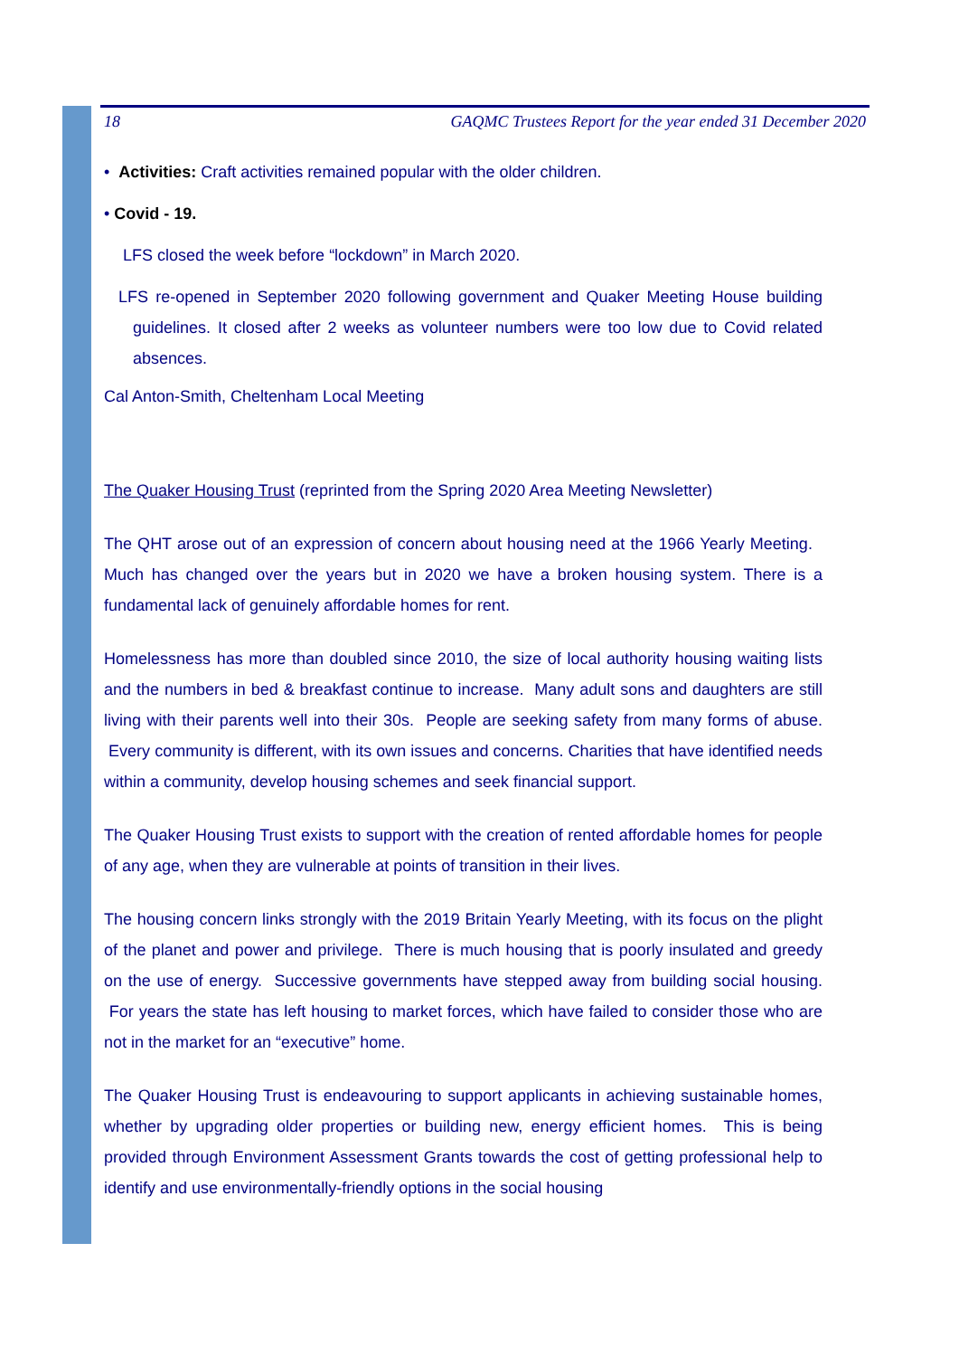18 GAQMC Trustees Report for the year ended 31 December 2020
• Activities: Craft activities remained popular with the older children.
• Covid - 19.
LFS closed the week before “lockdown” in March 2020.
LFS re-opened in September 2020 following government and Quaker Meeting House building guidelines. It closed after 2 weeks as volunteer numbers were too low due to Covid related absences.
Cal Anton-Smith, Cheltenham Local Meeting
The Quaker Housing Trust (reprinted from the Spring 2020 Area Meeting Newsletter)
The QHT arose out of an expression of concern about housing need at the 1966 Yearly Meeting. Much has changed over the years but in 2020 we have a broken housing system. There is a fundamental lack of genuinely affordable homes for rent.
Homelessness has more than doubled since 2010, the size of local authority housing waiting lists and the numbers in bed & breakfast continue to increase. Many adult sons and daughters are still living with their parents well into their 30s. People are seeking safety from many forms of abuse. Every community is different, with its own issues and concerns. Charities that have identified needs within a community, develop housing schemes and seek financial support.
The Quaker Housing Trust exists to support with the creation of rented affordable homes for people of any age, when they are vulnerable at points of transition in their lives.
The housing concern links strongly with the 2019 Britain Yearly Meeting, with its focus on the plight of the planet and power and privilege. There is much housing that is poorly insulated and greedy on the use of energy. Successive governments have stepped away from building social housing. For years the state has left housing to market forces, which have failed to consider those who are not in the market for an “executive” home.
The Quaker Housing Trust is endeavouring to support applicants in achieving sustainable homes, whether by upgrading older properties or building new, energy efficient homes. This is being provided through Environment Assessment Grants towards the cost of getting professional help to identify and use environmentally-friendly options in the social housing